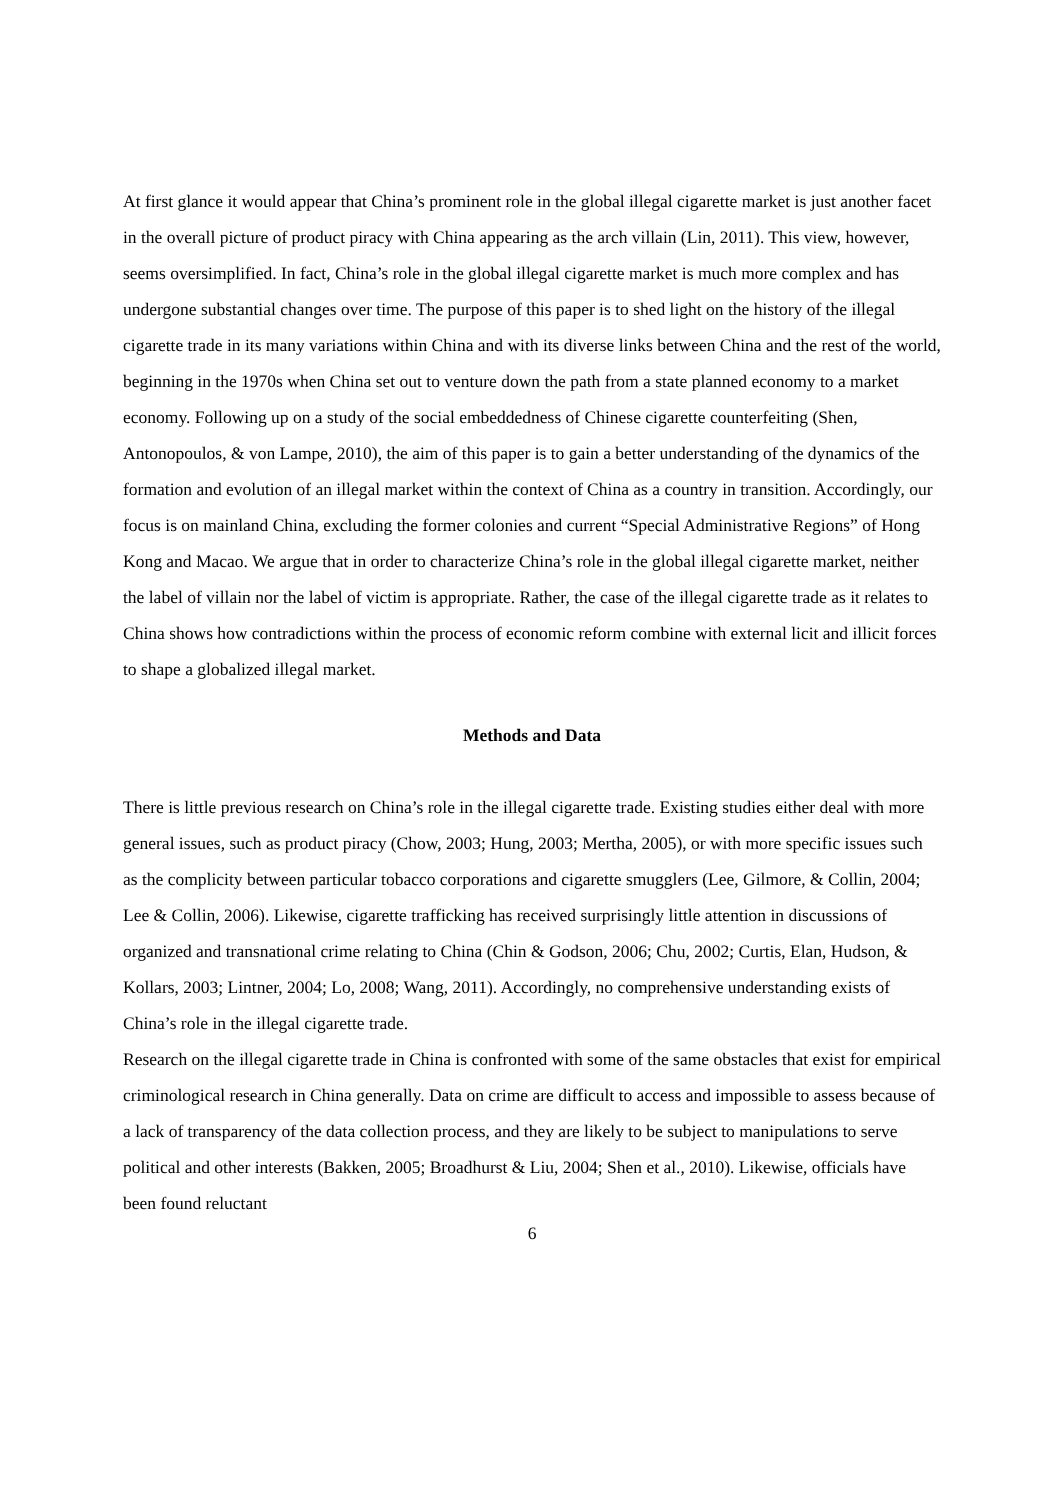At first glance it would appear that China’s prominent role in the global illegal cigarette market is just another facet in the overall picture of product piracy with China appearing as the arch villain (Lin, 2011). This view, however, seems oversimplified. In fact, China’s role in the global illegal cigarette market is much more complex and has undergone substantial changes over time. The purpose of this paper is to shed light on the history of the illegal cigarette trade in its many variations within China and with its diverse links between China and the rest of the world, beginning in the 1970s when China set out to venture down the path from a state planned economy to a market economy. Following up on a study of the social embeddedness of Chinese cigarette counterfeiting (Shen, Antonopoulos, & von Lampe, 2010), the aim of this paper is to gain a better understanding of the dynamics of the formation and evolution of an illegal market within the context of China as a country in transition. Accordingly, our focus is on mainland China, excluding the former colonies and current “Special Administrative Regions” of Hong Kong and Macao. We argue that in order to characterize China’s role in the global illegal cigarette market, neither the label of villain nor the label of victim is appropriate. Rather, the case of the illegal cigarette trade as it relates to China shows how contradictions within the process of economic reform combine with external licit and illicit forces to shape a globalized illegal market.
Methods and Data
There is little previous research on China’s role in the illegal cigarette trade. Existing studies either deal with more general issues, such as product piracy (Chow, 2003; Hung, 2003; Mertha, 2005), or with more specific issues such as the complicity between particular tobacco corporations and cigarette smugglers (Lee, Gilmore, & Collin, 2004; Lee & Collin, 2006). Likewise, cigarette trafficking has received surprisingly little attention in discussions of organized and transnational crime relating to China (Chin & Godson, 2006; Chu, 2002; Curtis, Elan, Hudson, & Kollars, 2003; Lintner, 2004; Lo, 2008; Wang, 2011). Accordingly, no comprehensive understanding exists of China’s role in the illegal cigarette trade.
Research on the illegal cigarette trade in China is confronted with some of the same obstacles that exist for empirical criminological research in China generally. Data on crime are difficult to access and impossible to assess because of a lack of transparency of the data collection process, and they are likely to be subject to manipulations to serve political and other interests (Bakken, 2005; Broadhurst & Liu, 2004; Shen et al., 2010). Likewise, officials have been found reluctant
6